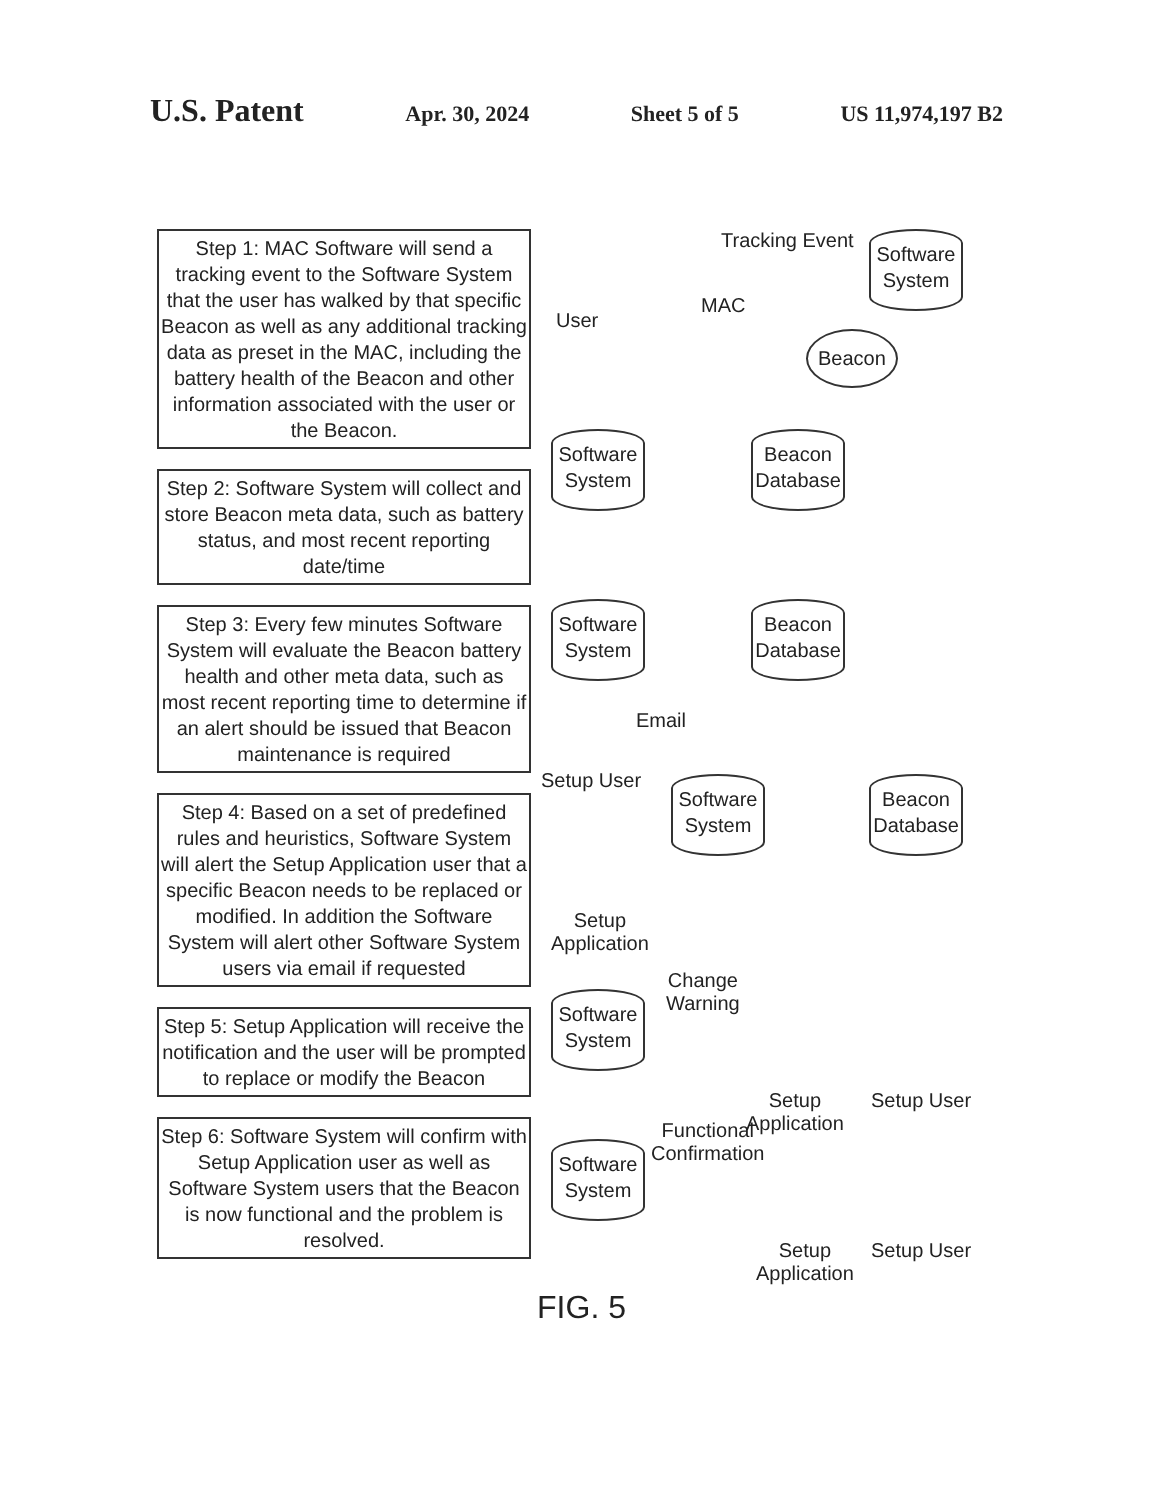U.S. Patent Apr. 30, 2024 Sheet 5 of 5 US 11,974,197 B2
Step 1: MAC Software will send a tracking event to the Software System that the user has walked by that specific Beacon as well as any additional tracking data as preset in the MAC, including the battery health of the Beacon and other information associated with the user or the Beacon.
Step 2: Software System will collect and store Beacon meta data, such as battery status, and most recent reporting date/time
Step 3: Every few minutes Software System will evaluate the Beacon battery health and other meta data, such as most recent reporting time to determine if an alert should be issued that Beacon maintenance is required
Step 4: Based on a set of predefined rules and heuristics, Software System will alert the Setup Application user that a specific Beacon needs to be replaced or modified. In addition the Software System will alert other Software System users via email if requested
Step 5: Setup Application will receive the notification and the user will be prompted to replace or modify the Beacon
Step 6: Software System will confirm with Setup Application user as well as Software System users that the Beacon is now functional and the problem is resolved.
User
MAC
Tracking Event
Software System
Beacon
Software System
Beacon Database
Software System
Beacon Database
Email
Setup User
Software System
Beacon Database
Setup
Application
Software System
Change
Warning
Setup
Application
Setup User
Software System
Functional
Confirmation
Setup
Application
Setup User
FIG. 5